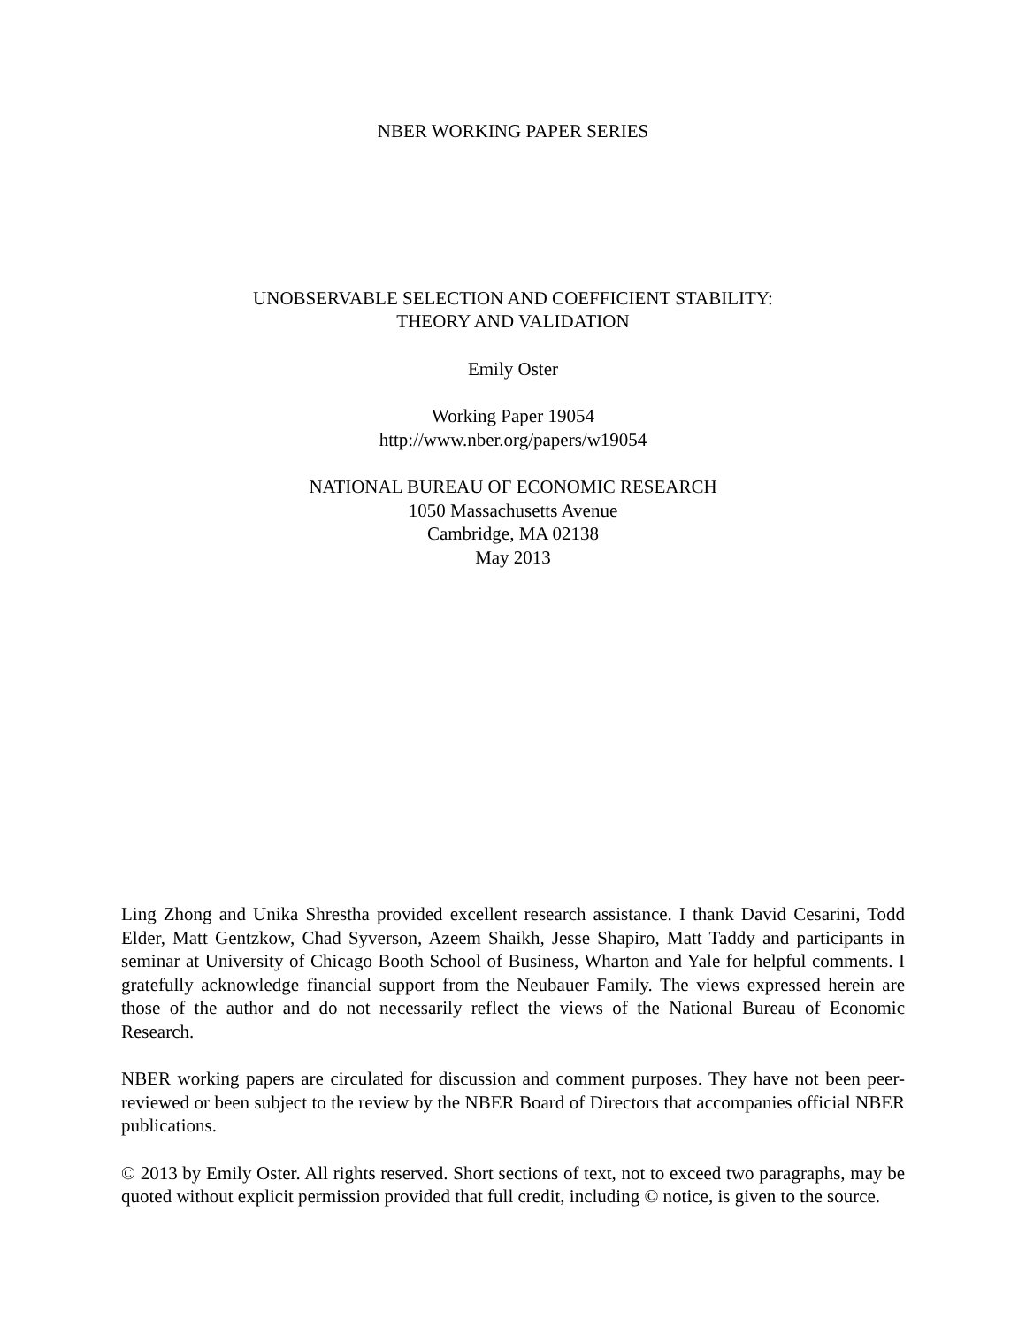NBER WORKING PAPER SERIES
UNOBSERVABLE SELECTION AND COEFFICIENT STABILITY:
THEORY AND VALIDATION
Emily Oster
Working Paper 19054
http://www.nber.org/papers/w19054
NATIONAL BUREAU OF ECONOMIC RESEARCH
1050 Massachusetts Avenue
Cambridge, MA 02138
May 2013
Ling Zhong and Unika Shrestha provided excellent research assistance. I thank David Cesarini, Todd Elder, Matt Gentzkow, Chad Syverson, Azeem Shaikh, Jesse Shapiro, Matt Taddy and participants in seminar at University of Chicago Booth School of Business, Wharton and Yale for helpful comments. I gratefully acknowledge financial support from the Neubauer Family. The views expressed herein are those of the author and do not necessarily reflect the views of the National Bureau of Economic Research.
NBER working papers are circulated for discussion and comment purposes. They have not been peer-reviewed or been subject to the review by the NBER Board of Directors that accompanies official NBER publications.
© 2013 by Emily Oster. All rights reserved. Short sections of text, not to exceed two paragraphs, may be quoted without explicit permission provided that full credit, including © notice, is given to the source.